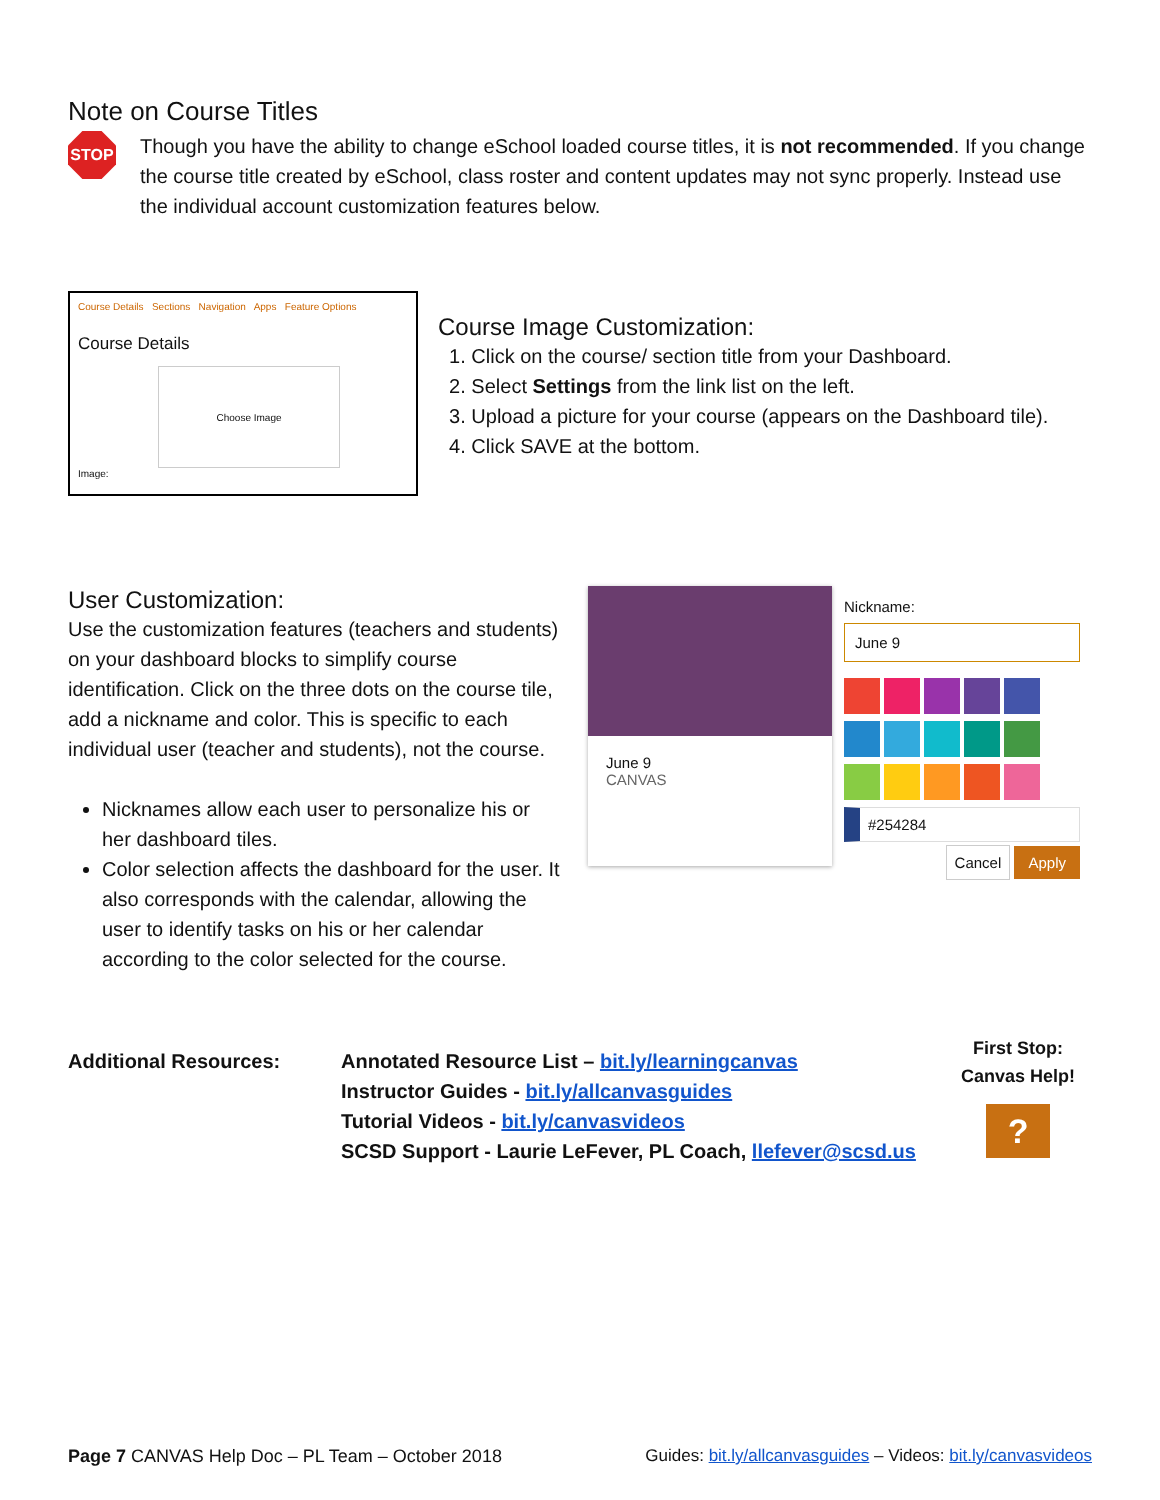Note on Course Titles
STOP
Though you have the ability to change eSchool loaded course titles, it is not recommended. If you change the course title created by eSchool, class roster and content updates may not sync properly. Instead use the individual account customization features below.
Course Details Sections Navigation Apps Feature Options
Course Details
Choose Image
Image:
Course Image Customization:
1. Click on the course/ section title from your Dashboard.
2. Select Settings from the link list on the left.
3. Upload a picture for your course (appears on the Dashboard tile).
4. Click SAVE at the bottom.
User Customization:
Use the customization features (teachers and students) on your dashboard blocks to simplify course identification. Click on the three dots on the course tile, add a nickname and color. This is specific to each individual user (teacher and students), not the course.
Nicknames allow each user to personalize his or her dashboard tiles.
Color selection affects the dashboard for the user. It also corresponds with the calendar, allowing the user to identify tasks on his or her calendar according to the color selected for the course.
June 9
CANVAS
Nickname:
June 9
#254284
Cancel Apply
Additional Resources: Annotated Resource List – bit.ly/learningcanvas
Instructor Guides - bit.ly/allcanvasguides
Tutorial Videos - bit.ly/canvasvideos
SCSD Support - Laurie LeFever, PL Coach, llefever@scsd.us
First Stop:
Canvas Help!
?
Page 7 CANVAS Help Doc – PL Team – October 2018 Guides: bit.ly/allcanvasguides – Videos: bit.ly/canvasvideos